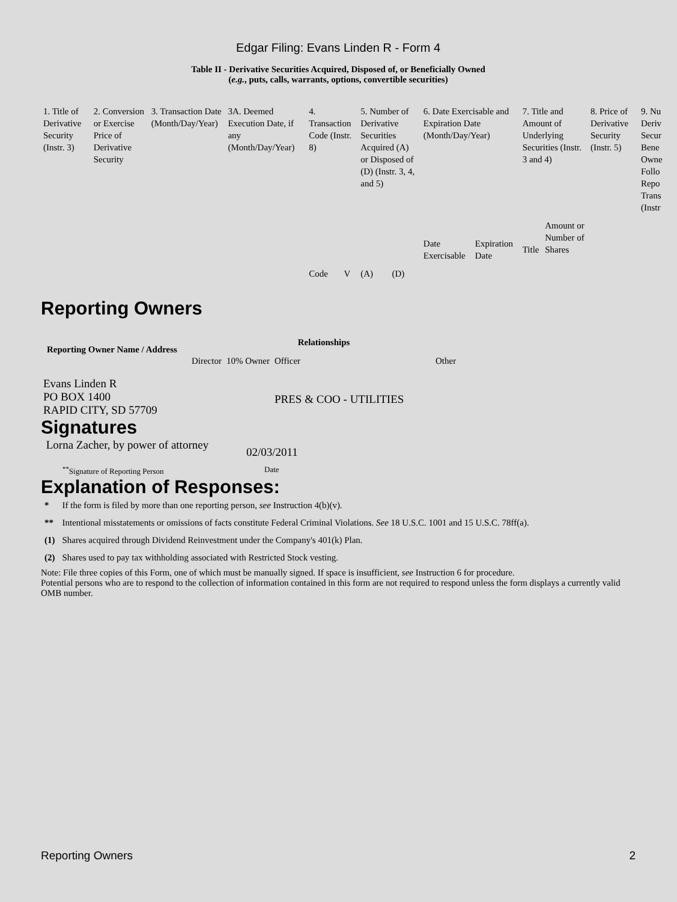Edgar Filing: Evans Linden R - Form 4
Table II - Derivative Securities Acquired, Disposed of, or Beneficially Owned
(e.g., puts, calls, warrants, options, convertible securities)
| 1. Title of Derivative Security (Instr. 3) | 2. Conversion or Exercise Price of Derivative Security | 3. Transaction Date (Month/Day/Year) | 3A. Deemed Execution Date, if any (Month/Day/Year) | 4. Transaction Code (Instr. 8) | | 5. Number of Derivative Securities Acquired (A) or Disposed of (D) (Instr. 3, 4, and 5) | | 6. Date Exercisable and Expiration Date (Month/Day/Year) | | 7. Title and Amount of Underlying Securities (Instr. 3 and 4) | | 8. Price of Derivative Security (Instr. 5) | 9. Nu Deriv Secur Bene Owne Follo Repo Trans (Instr |
| | | | | Code | V | (A) | (D) | Date Exercisable | Expiration Date | Title | Amount or Number of Shares | | |
Reporting Owners
| Reporting Owner Name / Address | Relationships | | | |
| --- | --- | --- | --- | --- |
| | Director | 10% Owner | Officer | Other |
| Evans Linden R PO BOX 1400 RAPID CITY, SD 57709 | | | PRES & COO - UTILITIES | |
Signatures
| Lorna Zacher, by power of attorney | 02/03/2011 |
| <sup>**</sup> Signature of Reporting Person | Date |
Explanation of Responses:
| * | If the form is filed by more than one reporting person, see Instruction 4(b)(v). |
| ** | Intentional misstatements or omissions of facts constitute Federal Criminal Violations. See 18 U.S.C. 1001 and 15 U.S.C. 78ff(a). |
| (1) | Shares acquired through Dividend Reinvestment under the Company's 401(k) Plan. |
| (2) | Shares used to pay tax withholding associated with Restricted Stock vesting. |
Note: File three copies of this Form, one of which must be manually signed. If space is insufficient, see Instruction 6 for procedure.
Potential persons who are to respond to the collection of information contained in this form are not required to respond unless the form displays a currently valid OMB number.
Reporting Owners 2